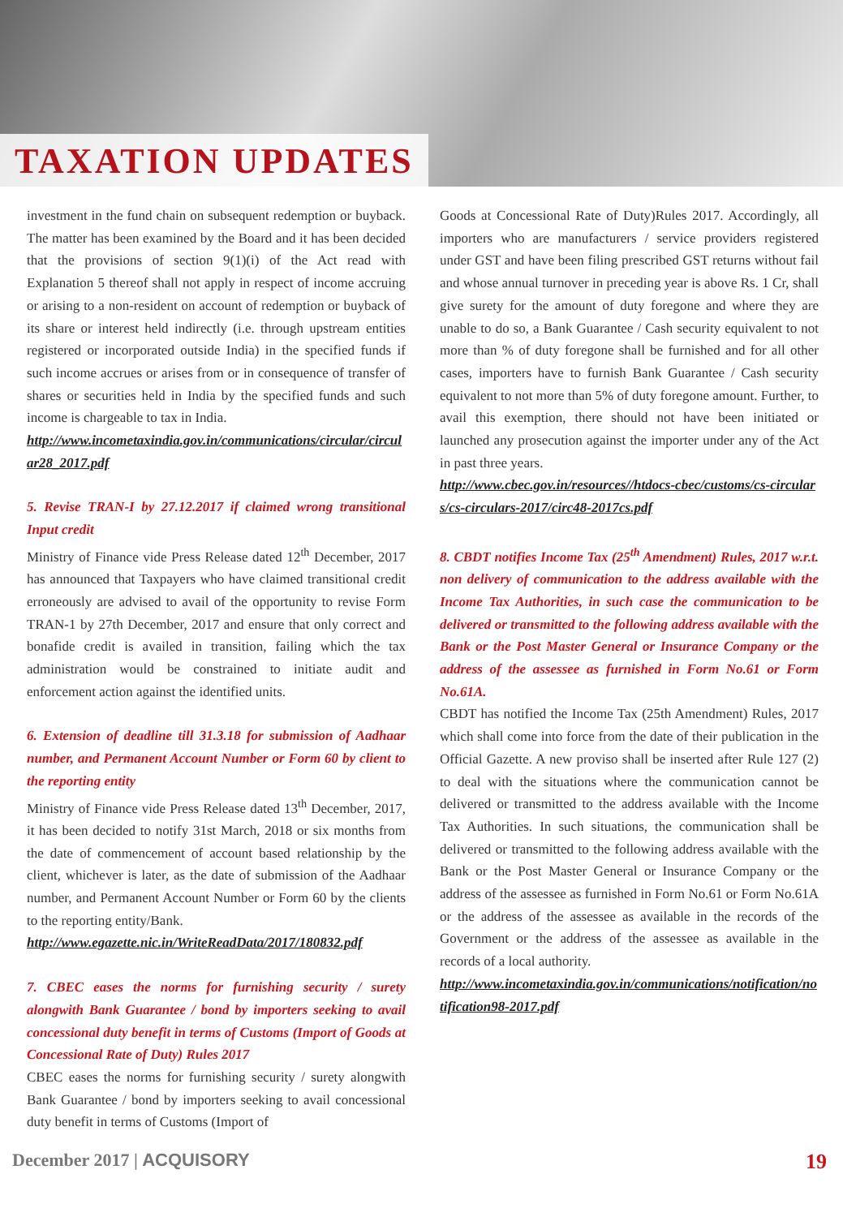TAXATION UPDATES
investment in the fund chain on subsequent redemption or buyback. The matter has been examined by the Board and it has been decided that the provisions of section 9(1)(i) of the Act read with Explanation 5 thereof shall not apply in respect of income accruing or arising to a non-resident on account of redemption or buyback of its share or interest held indirectly (i.e. through upstream entities registered or incorporated outside India) in the specified funds if such income accrues or arises from or in consequence of transfer of shares or securities held in India by the specified funds and such income is chargeable to tax in India.
http://www.incometaxindia.gov.in/communications/circular/circular28_2017.pdf
5. Revise TRAN-I by 27.12.2017 if claimed wrong transitional Input credit
Ministry of Finance vide Press Release dated 12<sup>th</sup> December, 2017 has announced that Taxpayers who have claimed transitional credit erroneously are advised to avail of the opportunity to revise Form TRAN-1 by 27th December, 2017 and ensure that only correct and bonafide credit is availed in transition, failing which the tax administration would be constrained to initiate audit and enforcement action against the identified units.
6. Extension of deadline till 31.3.18 for submission of Aadhaar number, and Permanent Account Number or Form 60 by client to the reporting entity
Ministry of Finance vide Press Release dated 13<sup>th</sup> December, 2017, it has been decided to notify 31st March, 2018 or six months from the date of commencement of account based relationship by the client, whichever is later, as the date of submission of the Aadhaar number, and Permanent Account Number or Form 60 by the clients to the reporting entity/Bank.
http://www.egazette.nic.in/WriteReadData/2017/180832.pdf
7. CBEC eases the norms for furnishing security / surety alongwith Bank Guarantee / bond by importers seeking to avail concessional duty benefit in terms of Customs (Import of Goods at Concessional Rate of Duty) Rules 2017
CBEC eases the norms for furnishing security / surety alongwith Bank Guarantee / bond by importers seeking to avail concessional duty benefit in terms of Customs (Import of
Goods at Concessional Rate of Duty)Rules 2017. Accordingly, all importers who are manufacturers / service providers registered under GST and have been filing prescribed GST returns without fail and whose annual turnover in preceding year is above Rs. 1 Cr, shall give surety for the amount of duty foregone and where they are unable to do so, a Bank Guarantee / Cash security equivalent to not more than % of duty foregone shall be furnished and for all other cases, importers have to furnish Bank Guarantee / Cash security equivalent to not more than 5% of duty foregone amount. Further, to avail this exemption, there should not have been initiated or launched any prosecution against the importer under any of the Act in past three years.
http://www.cbec.gov.in/resources//htdocs-cbec/customs/cs-circulars/cs-circulars-2017/circ48-2017cs.pdf
8. CBDT notifies Income Tax (25<sup>th</sup> Amendment) Rules, 2017 w.r.t. non delivery of communication to the address available with the Income Tax Authorities, in such case the communication to be delivered or transmitted to the following address available with the Bank or the Post Master General or Insurance Company or the address of the assessee as furnished in Form No.61 or Form No.61A.
CBDT has notified the Income Tax (25th Amendment) Rules, 2017 which shall come into force from the date of their publication in the Official Gazette. A new proviso shall be inserted after Rule 127 (2) to deal with the situations where the communication cannot be delivered or transmitted to the address available with the Income Tax Authorities. In such situations, the communication shall be delivered or transmitted to the following address available with the Bank or the Post Master General or Insurance Company or the address of the assessee as furnished in Form No.61 or Form No.61A or the address of the assessee as available in the records of the Government or the address of the assessee as available in the records of a local authority.
http://www.incometaxindia.gov.in/communications/notification/notification98-2017.pdf
December 2017 | ACQUISORY 19